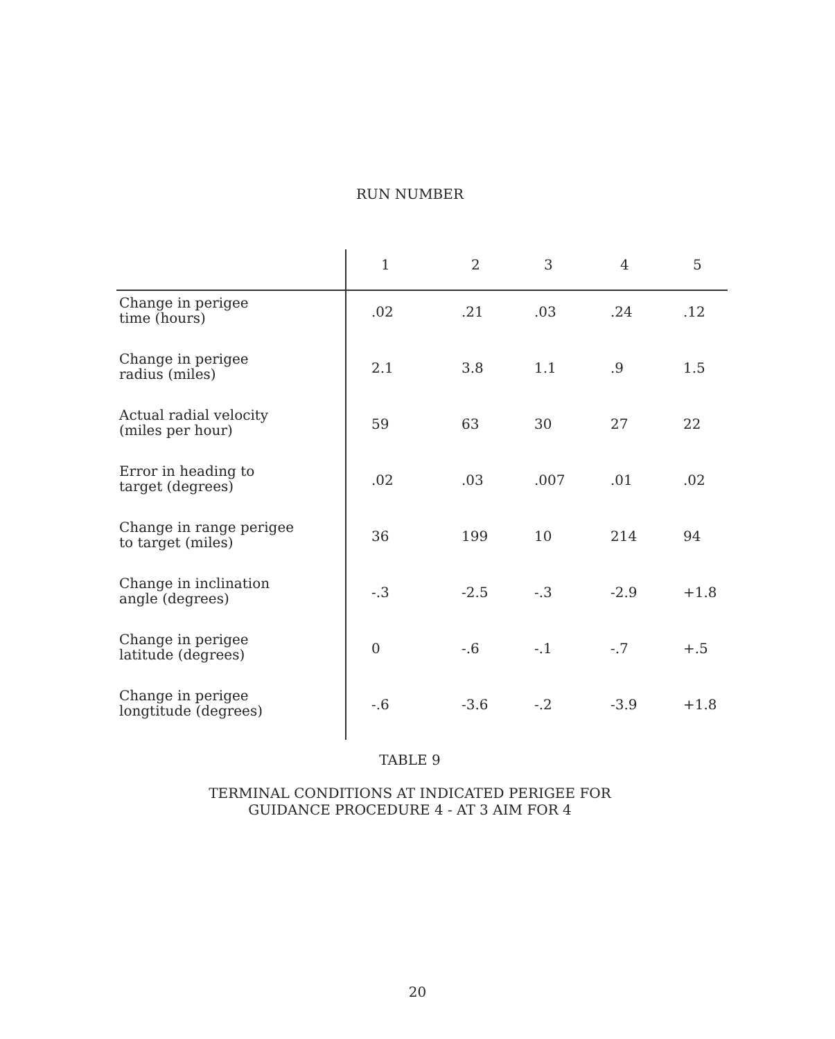RUN NUMBER
| | 1 | 2 | 3 | 4 | 5 |
| --- | --- | --- | --- | --- | --- |
| Change in perigee time (hours) | .02 | .21 | .03 | .24 | .12 |
| Change in perigee radius (miles) | 2.1 | 3.8 | 1.1 | .9 | 1.5 |
| Actual radial velocity (miles per hour) | 59 | 63 | 30 | 27 | 22 |
| Error in heading to target (degrees) | .02 | .03 | .007 | .01 | .02 |
| Change in range perigee to target (miles) | 36 | 199 | 10 | 214 | 94 |
| Change in inclination angle (degrees) | -.3 | -2.5 | -.3 | -2.9 | +1.8 |
| Change in perigee latitude (degrees) | 0 | -.6 | -.1 | -.7 | +.5 |
| Change in perigee longtitude (degrees) | -.6 | -3.6 | -.2 | -3.9 | +1.8 |
TABLE 9
TERMINAL CONDITIONS AT INDICATED PERIGEE FOR
GUIDANCE PROCEDURE 4 - AT 3 AIM FOR 4
20